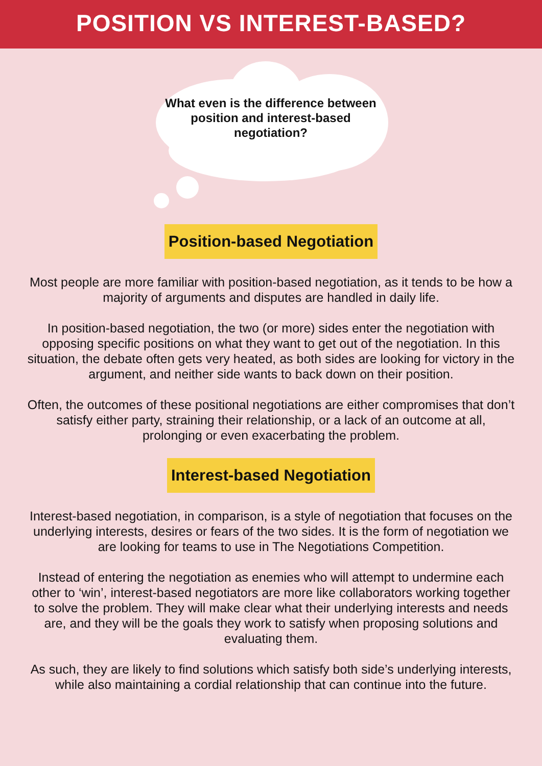POSITION VS INTEREST-BASED?
What even is the difference between position and interest-based negotiation?
Position-based Negotiation
Most people are more familiar with position-based negotiation, as it tends to be how a majority of arguments and disputes are handled in daily life.
In position-based negotiation, the two (or more) sides enter the negotiation with opposing specific positions on what they want to get out of the negotiation. In this situation, the debate often gets very heated, as both sides are looking for victory in the argument, and neither side wants to back down on their position.
Often, the outcomes of these positional negotiations are either compromises that don’t satisfy either party, straining their relationship, or a lack of an outcome at all, prolonging or even exacerbating the problem.
Interest-based Negotiation
Interest-based negotiation, in comparison, is a style of negotiation that focuses on the underlying interests, desires or fears of the two sides. It is the form of negotiation we are looking for teams to use in The Negotiations Competition.
Instead of entering the negotiation as enemies who will attempt to undermine each other to ‘win’, interest-based negotiators are more like collaborators working together to solve the problem. They will make clear what their underlying interests and needs are, and they will be the goals they work to satisfy when proposing solutions and evaluating them.
As such, they are likely to find solutions which satisfy both side’s underlying interests, while also maintaining a cordial relationship that can continue into the future.